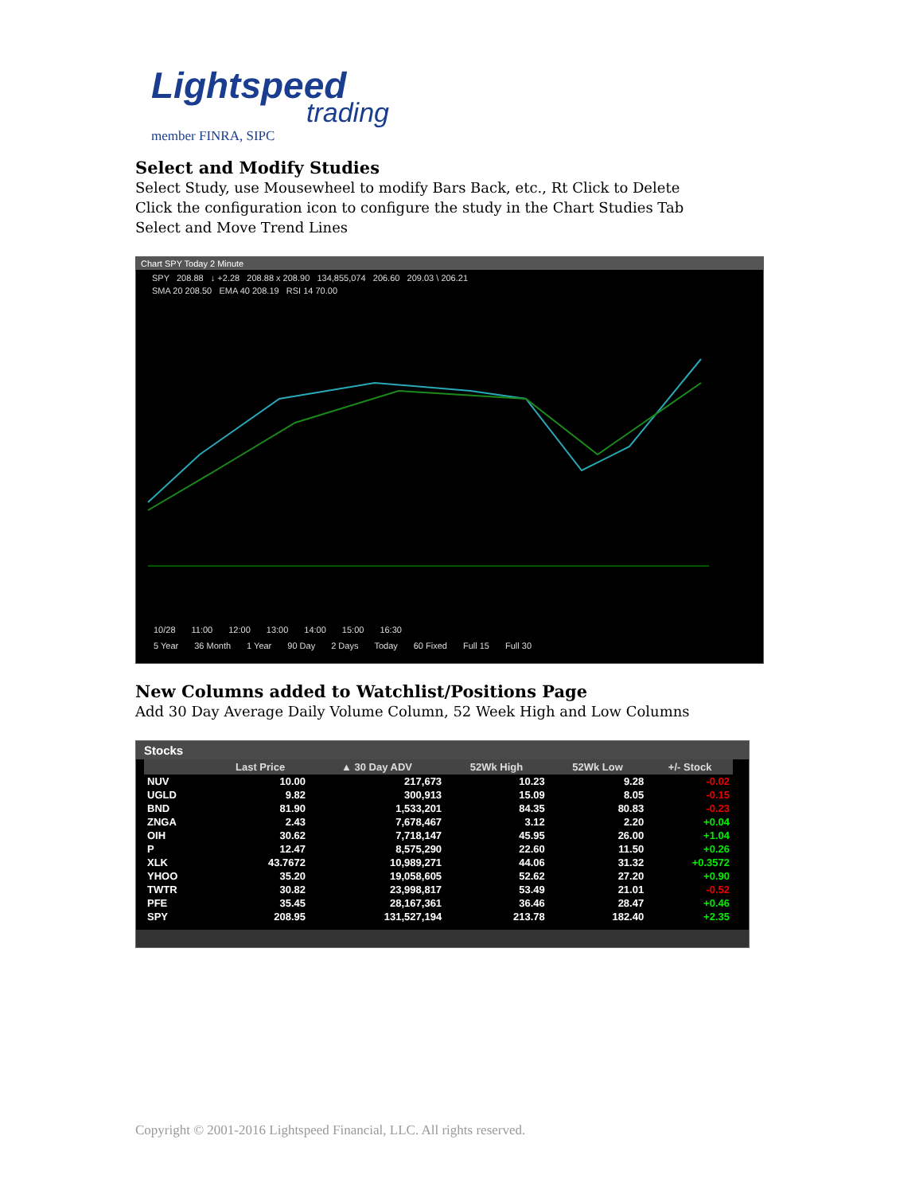Lightspeed
trading
member FINRA, SIPC
Select and Modify Studies
Select Study, use Mousewheel to modify Bars Back, etc., Rt Click to Delete
Click the configuration icon to configure the study in the Chart Studies Tab
Select and Move Trend Lines
Chart SPY Today 2 Minute
SPY 208.88 ↓ +2.28 208.88 x 208.90 134,855,074 206.60 209.03 \ 206.21
SMA 20 208.50 EMA 40 208.19 RSI 14 70.00
10/28 11:00 12:00 13:00 14:00 15:00 16:30
5 Year 36 Month 1 Year 90 Day 2 Days Today 60 Fixed Full 15 Full 30
New Columns added to Watchlist/Positions Page
Add 30 Day Average Daily Volume Column, 52 Week High and Low Columns
Stocks
| | Last Price | ▲ 30 Day ADV | 52Wk High | 52Wk Low | +/- Stock |
| --- | --- | --- | --- | --- | --- |
| NUV | 10.00 | 217,673 | 10.23 | 9.28 | -0.02 |
| UGLD | 9.82 | 300,913 | 15.09 | 8.05 | -0.15 |
| BND | 81.90 | 1,533,201 | 84.35 | 80.83 | -0.23 |
| ZNGA | 2.43 | 7,678,467 | 3.12 | 2.20 | +0.04 |
| OIH | 30.62 | 7,718,147 | 45.95 | 26.00 | +1.04 |
| P | 12.47 | 8,575,290 | 22.60 | 11.50 | +0.26 |
| XLK | 43.7672 | 10,989,271 | 44.06 | 31.32 | +0.3572 |
| YHOO | 35.20 | 19,058,605 | 52.62 | 27.20 | +0.90 |
| TWTR | 30.82 | 23,998,817 | 53.49 | 21.01 | -0.52 |
| PFE | 35.45 | 28,167,361 | 36.46 | 28.47 | +0.46 |
| SPY | 208.95 | 131,527,194 | 213.78 | 182.40 | +2.35 |
Copyright © 2001-2016 Lightspeed Financial, LLC. All rights reserved.